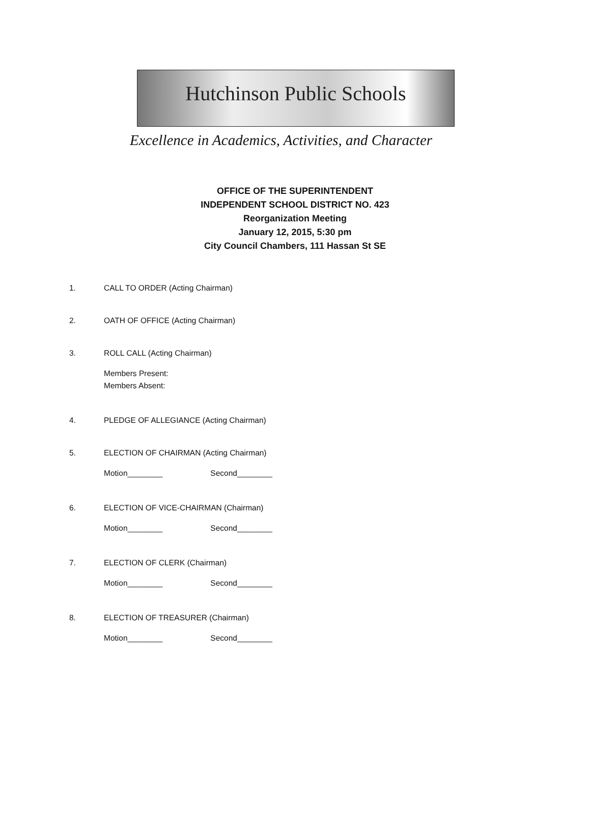Hutchinson Public Schools
Excellence in Academics, Activities, and Character
OFFICE OF THE SUPERINTENDENT
INDEPENDENT SCHOOL DISTRICT NO. 423
Reorganization Meeting
January 12, 2015, 5:30 pm
City Council Chambers, 111 Hassan St SE
1. CALL TO ORDER (Acting Chairman)
2. OATH OF OFFICE (Acting Chairman)
3. ROLL CALL (Acting Chairman)
Members Present:
Members Absent:
4. PLEDGE OF ALLEGIANCE (Acting Chairman)
5. ELECTION OF CHAIRMAN (Acting Chairman)
Motion________ Second________
6. ELECTION OF VICE-CHAIRMAN (Chairman)
Motion________ Second________
7. ELECTION OF CLERK (Chairman)
Motion________ Second________
8. ELECTION OF TREASURER (Chairman)
Motion________ Second________